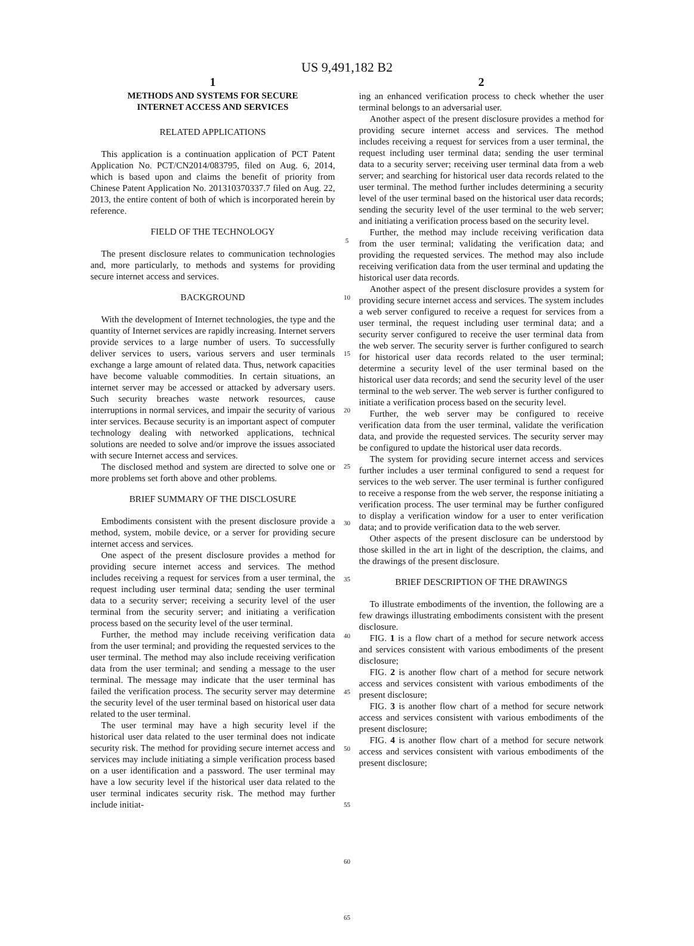US 9,491,182 B2
1
METHODS AND SYSTEMS FOR SECURE
INTERNET ACCESS AND SERVICES
RELATED APPLICATIONS
This application is a continuation application of PCT Patent Application No. PCT/CN2014/083795, filed on Aug. 6, 2014, which is based upon and claims the benefit of priority from Chinese Patent Application No. 201310370337.7 filed on Aug. 22, 2013, the entire content of both of which is incorporated herein by reference.
FIELD OF THE TECHNOLOGY
The present disclosure relates to communication technologies and, more particularly, to methods and systems for providing secure internet access and services.
BACKGROUND
With the development of Internet technologies, the type and the quantity of Internet services are rapidly increasing. Internet servers provide services to a large number of users. To successfully deliver services to users, various servers and user terminals exchange a large amount of related data. Thus, network capacities have become valuable commodities. In certain situations, an internet server may be accessed or attacked by adversary users. Such security breaches waste network resources, cause interruptions in normal services, and impair the security of various inter services. Because security is an important aspect of computer technology dealing with networked applications, technical solutions are needed to solve and/or improve the issues associated with secure Internet access and services.
The disclosed method and system are directed to solve one or more problems set forth above and other problems.
BRIEF SUMMARY OF THE DISCLOSURE
Embodiments consistent with the present disclosure provide a method, system, mobile device, or a server for providing secure internet access and services.
One aspect of the present disclosure provides a method for providing secure internet access and services. The method includes receiving a request for services from a user terminal, the request including user terminal data; sending the user terminal data to a security server; receiving a security level of the user terminal from the security server; and initiating a verification process based on the security level of the user terminal.
Further, the method may include receiving verification data from the user terminal; and providing the requested services to the user terminal. The method may also include receiving verification data from the user terminal; and sending a message to the user terminal. The message may indicate that the user terminal has failed the verification process. The security server may determine the security level of the user terminal based on historical user data related to the user terminal.
The user terminal may have a high security level if the historical user data related to the user terminal does not indicate security risk. The method for providing secure internet access and services may include initiating a simple verification process based on a user identification and a password. The user terminal may have a low security level if the historical user data related to the user terminal indicates security risk. The method may further include initiat-
5
10
15
20
25
30
35
40
45
50
55
60
65
2
ing an enhanced verification process to check whether the user terminal belongs to an adversarial user.
Another aspect of the present disclosure provides a method for providing secure internet access and services. The method includes receiving a request for services from a user terminal, the request including user terminal data; sending the user terminal data to a security server; receiving user terminal data from a web server; and searching for historical user data records related to the user terminal. The method further includes determining a security level of the user terminal based on the historical user data records; sending the security level of the user terminal to the web server; and initiating a verification process based on the security level.
Further, the method may include receiving verification data from the user terminal; validating the verification data; and providing the requested services. The method may also include receiving verification data from the user terminal and updating the historical user data records.
Another aspect of the present disclosure provides a system for providing secure internet access and services. The system includes a web server configured to receive a request for services from a user terminal, the request including user terminal data; and a security server configured to receive the user terminal data from the web server. The security server is further configured to search for historical user data records related to the user terminal; determine a security level of the user terminal based on the historical user data records; and send the security level of the user terminal to the web server. The web server is further configured to initiate a verification process based on the security level.
Further, the web server may be configured to receive verification data from the user terminal, validate the verification data, and provide the requested services. The security server may be configured to update the historical user data records.
The system for providing secure internet access and services further includes a user terminal configured to send a request for services to the web server. The user terminal is further configured to receive a response from the web server, the response initiating a verification process. The user terminal may be further configured to display a verification window for a user to enter verification data; and to provide verification data to the web server.
Other aspects of the present disclosure can be understood by those skilled in the art in light of the description, the claims, and the drawings of the present disclosure.
BRIEF DESCRIPTION OF THE DRAWINGS
To illustrate embodiments of the invention, the following are a few drawings illustrating embodiments consistent with the present disclosure.
FIG. 1 is a flow chart of a method for secure network access and services consistent with various embodiments of the present disclosure;
FIG. 2 is another flow chart of a method for secure network access and services consistent with various embodiments of the present disclosure;
FIG. 3 is another flow chart of a method for secure network access and services consistent with various embodiments of the present disclosure;
FIG. 4 is another flow chart of a method for secure network access and services consistent with various embodiments of the present disclosure;